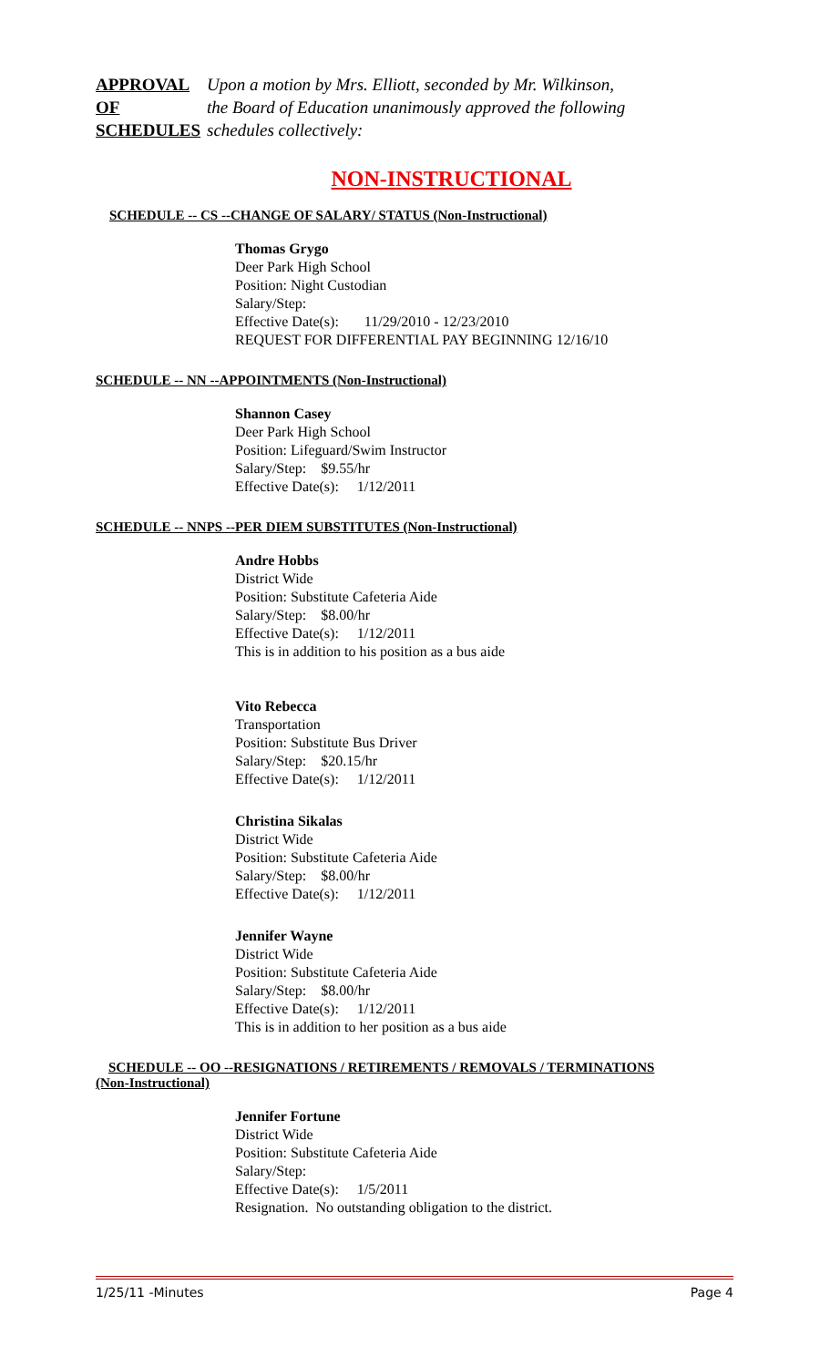APPROVAL OF SCHEDULES
Upon a motion by Mrs. Elliott, seconded by Mr. Wilkinson,
the Board of Education unanimously approved the following
schedules collectively:
NON-INSTRUCTIONAL
SCHEDULE -- CS --CHANGE OF SALARY/ STATUS (Non-Instructional)
Thomas Grygo
Deer Park High School
Position: Night Custodian
Salary/Step:
Effective Date(s): 11/29/2010 - 12/23/2010
REQUEST FOR DIFFERENTIAL PAY BEGINNING 12/16/10
SCHEDULE -- NN --APPOINTMENTS (Non-Instructional)
Shannon Casey
Deer Park High School
Position: Lifeguard/Swim Instructor
Salary/Step: $9.55/hr
Effective Date(s): 1/12/2011
SCHEDULE -- NNPS --PER DIEM SUBSTITUTES (Non-Instructional)
Andre Hobbs
District Wide
Position: Substitute Cafeteria Aide
Salary/Step: $8.00/hr
Effective Date(s): 1/12/2011
This is in addition to his position as a bus aide
Vito Rebecca
Transportation
Position: Substitute Bus Driver
Salary/Step: $20.15/hr
Effective Date(s): 1/12/2011
Christina Sikalas
District Wide
Position: Substitute Cafeteria Aide
Salary/Step: $8.00/hr
Effective Date(s): 1/12/2011
Jennifer Wayne
District Wide
Position: Substitute Cafeteria Aide
Salary/Step: $8.00/hr
Effective Date(s): 1/12/2011
This is in addition to her position as a bus aide
SCHEDULE -- OO --RESIGNATIONS / RETIREMENTS / REMOVALS / TERMINATIONS (Non-Instructional)
Jennifer Fortune
District Wide
Position: Substitute Cafeteria Aide
Salary/Step:
Effective Date(s): 1/5/2011
Resignation. No outstanding obligation to the district.
1/25/11 -Minutes Page 4